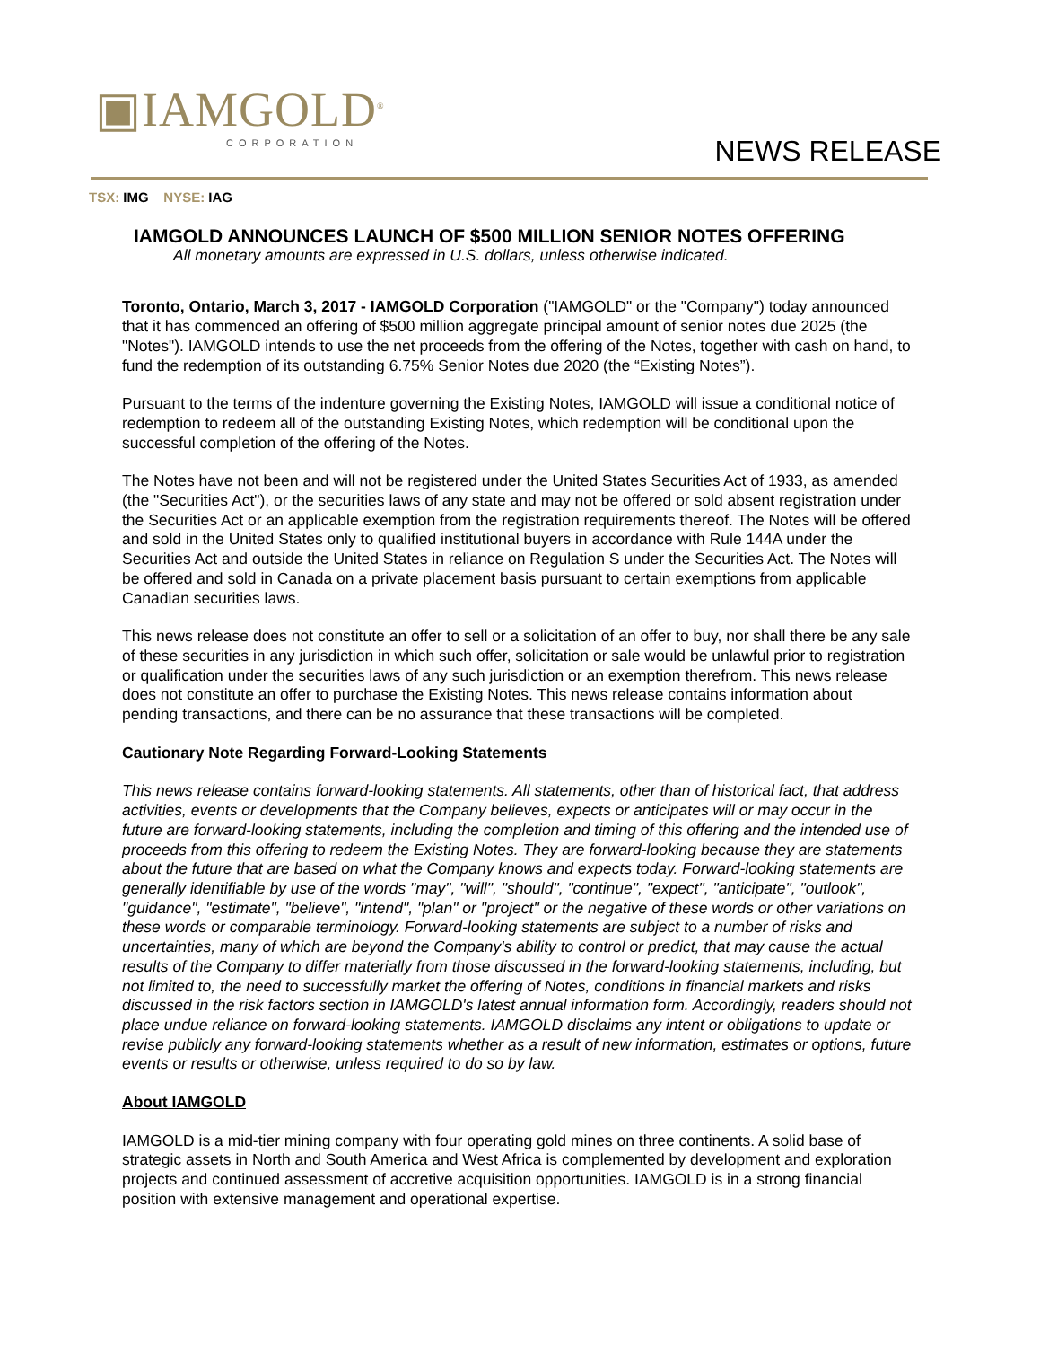▣IAMGOLD<sup>®</sup>
CORPORATION
NEWS RELEASE
TSX: IMG NYSE: IAG
IAMGOLD ANNOUNCES LAUNCH OF $500 MILLION SENIOR NOTES OFFERING
All monetary amounts are expressed in U.S. dollars, unless otherwise indicated.
Toronto, Ontario, March 3, 2017 - IAMGOLD Corporation ("IAMGOLD" or the "Company") today announced that it has commenced an offering of $500 million aggregate principal amount of senior notes due 2025 (the "Notes"). IAMGOLD intends to use the net proceeds from the offering of the Notes, together with cash on hand, to fund the redemption of its outstanding 6.75% Senior Notes due 2020 (the “Existing Notes”).
Pursuant to the terms of the indenture governing the Existing Notes, IAMGOLD will issue a conditional notice of redemption to redeem all of the outstanding Existing Notes, which redemption will be conditional upon the successful completion of the offering of the Notes.
The Notes have not been and will not be registered under the United States Securities Act of 1933, as amended (the "Securities Act"), or the securities laws of any state and may not be offered or sold absent registration under the Securities Act or an applicable exemption from the registration requirements thereof. The Notes will be offered and sold in the United States only to qualified institutional buyers in accordance with Rule 144A under the Securities Act and outside the United States in reliance on Regulation S under the Securities Act. The Notes will be offered and sold in Canada on a private placement basis pursuant to certain exemptions from applicable Canadian securities laws.
This news release does not constitute an offer to sell or a solicitation of an offer to buy, nor shall there be any sale of these securities in any jurisdiction in which such offer, solicitation or sale would be unlawful prior to registration or qualification under the securities laws of any such jurisdiction or an exemption therefrom. This news release does not constitute an offer to purchase the Existing Notes. This news release contains information about pending transactions, and there can be no assurance that these transactions will be completed.
Cautionary Note Regarding Forward-Looking Statements
This news release contains forward-looking statements. All statements, other than of historical fact, that address activities, events or developments that the Company believes, expects or anticipates will or may occur in the future are forward-looking statements, including the completion and timing of this offering and the intended use of proceeds from this offering to redeem the Existing Notes. They are forward-looking because they are statements about the future that are based on what the Company knows and expects today. Forward-looking statements are generally identifiable by use of the words "may", "will", "should", "continue", "expect", "anticipate", "outlook", "guidance", "estimate", "believe", "intend", "plan" or "project" or the negative of these words or other variations on these words or comparable terminology. Forward-looking statements are subject to a number of risks and uncertainties, many of which are beyond the Company's ability to control or predict, that may cause the actual results of the Company to differ materially from those discussed in the forward-looking statements, including, but not limited to, the need to successfully market the offering of Notes, conditions in financial markets and risks discussed in the risk factors section in IAMGOLD's latest annual information form. Accordingly, readers should not place undue reliance on forward-looking statements. IAMGOLD disclaims any intent or obligations to update or revise publicly any forward-looking statements whether as a result of new information, estimates or options, future events or results or otherwise, unless required to do so by law.
About IAMGOLD
IAMGOLD is a mid-tier mining company with four operating gold mines on three continents. A solid base of strategic assets in North and South America and West Africa is complemented by development and exploration projects and continued assessment of accretive acquisition opportunities. IAMGOLD is in a strong financial position with extensive management and operational expertise.